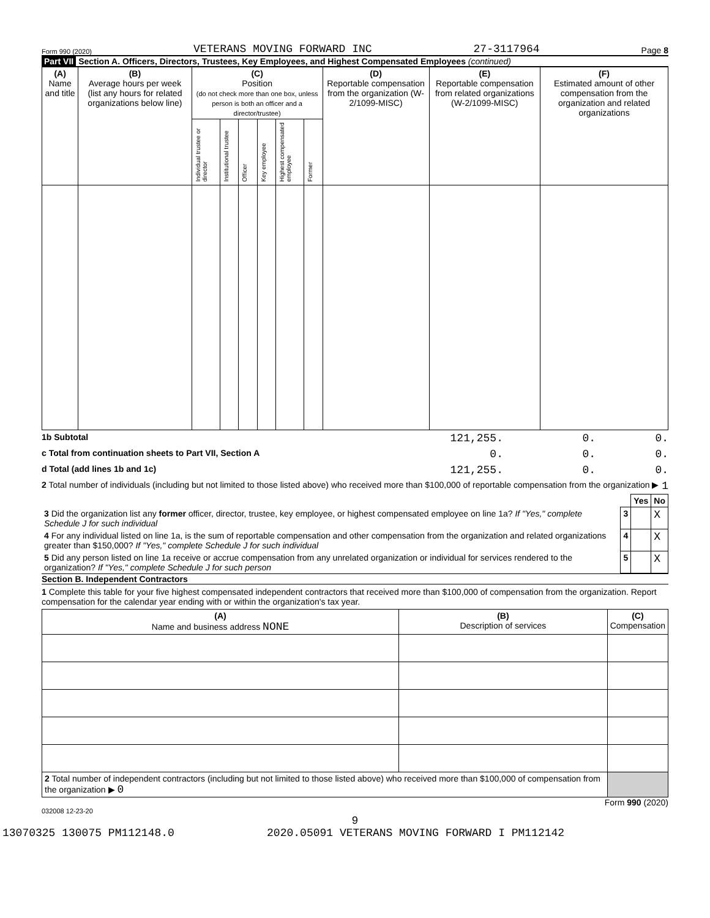Form 990 (2020) VETERANS MOVING FORWARD INC 27-3117964 Page 8
Part VII Section A. Officers, Directors, Trustees, Key Employees, and Highest Compensated Employees (continued)
| (A) Name and title | (B) Average hours per week (list any hours for related organizations below line) | (C) Position (do not check more than one box, unless person is both an officer and a director/trustee) | | | | | | (D) Reportable compensation from the organization (W-2/1099-MISC) | (E) Reportable compensation from related organizations (W-2/1099-MISC) | (F) Estimated amount of other compensation from the organization and related organizations |
| --- | --- | --- | --- | --- | --- | --- | --- | --- | --- | --- |
| | | Individual trustee or director | Institutional trustee | Officer | Key employee | Highest compensated employee | Former | | | |
1b Subtotal 121,255. 0. 0.
c Total from continuation sheets to Part VII, Section A 0. 0. 0.
d Total (add lines 1b and 1c) 121,255. 0. 0.
2 Total number of individuals (including but not limited to those listed above) who received more than $100,000 of reportable compensation from the organization ▶ 1
| | | Yes | No |
| 3 Did the organization list any former officer, director, trustee, key employee, or highest compensated employee on line 1a? If "Yes," complete Schedule J for such individual | 3 | | X |
| 4 For any individual listed on line 1a, is the sum of reportable compensation and other compensation from the organization and related organizations greater than $150,000? If "Yes," complete Schedule J for such individual | 4 | | X |
| 5 Did any person listed on line 1a receive or accrue compensation from any unrelated organization or individual for services rendered to the organization? If "Yes," complete Schedule J for such person | 5 | | X |
Section B. Independent Contractors
1 Complete this table for your five highest compensated independent contractors that received more than $100,000 of compensation from the organization. Report compensation for the calendar year ending with or within the organization's tax year.
| (A) Name and business address NONE | (B) Description of services | (C) Compensation |
| --- | --- | --- |
| 2 Total number of independent contractors (including but not limited to those listed above) who received more than $100,000 of compensation from the organization ▶ 0 | | |
Form 990 (2020)
032008 12-23-20
9
13070325 130075 PM112148.0 2020.05091 VETERANS MOVING FORWARD I PM112142